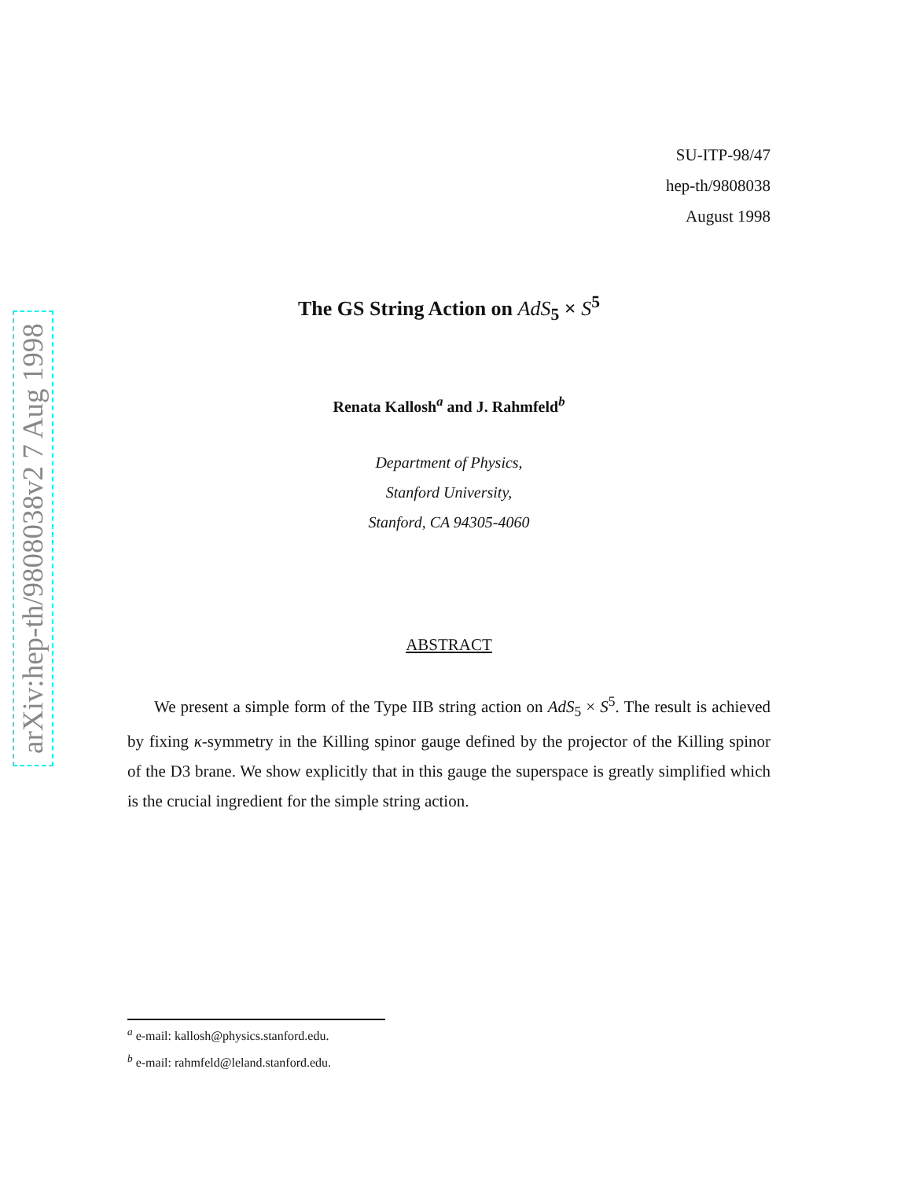arXiv:hep-th/9808038v2 7 Aug 1998
SU-ITP-98/47
hep-th/9808038
August 1998
The GS String Action on AdS<sub>5</sub> × S<sup>5</sup>
Renata Kallosh<sup>a</sup> and J. Rahmfeld<sup>b</sup>
Department of Physics,
Stanford University,
Stanford, CA 94305-4060
ABSTRACT
We present a simple form of the Type IIB string action on AdS<sub>5</sub> × S<sup>5</sup>. The result is achieved by fixing κ-symmetry in the Killing spinor gauge defined by the projector of the Killing spinor of the D3 brane. We show explicitly that in this gauge the superspace is greatly simplified which is the crucial ingredient for the simple string action.
<sup>a</sup> e-mail: kallosh@physics.stanford.edu.
<sup>b</sup> e-mail: rahmfeld@leland.stanford.edu.